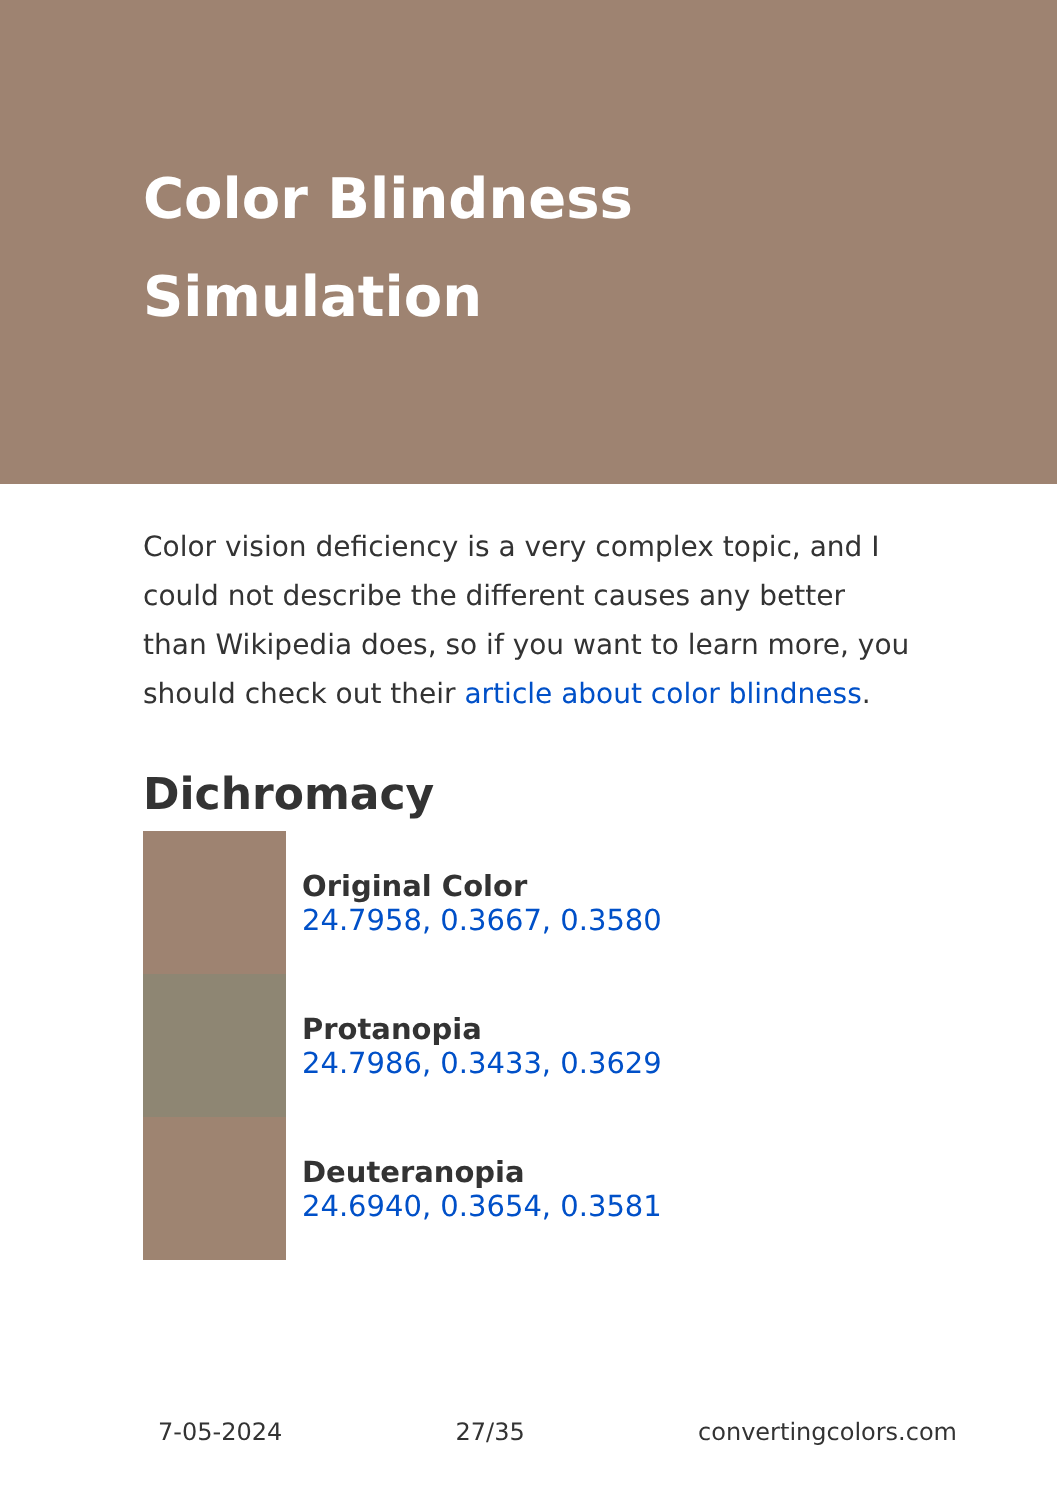Color Blindness Simulation
Color vision deficiency is a very complex topic, and I could not describe the different causes any better than Wikipedia does, so if you want to learn more, you should check out their article about color blindness.
Dichromacy
Original Color
24.7958, 0.3667, 0.3580
Protanopia
24.7986, 0.3433, 0.3629
Deuteranopia
24.6940, 0.3654, 0.3581
7-05-2024 27/35 convertingcolors.com